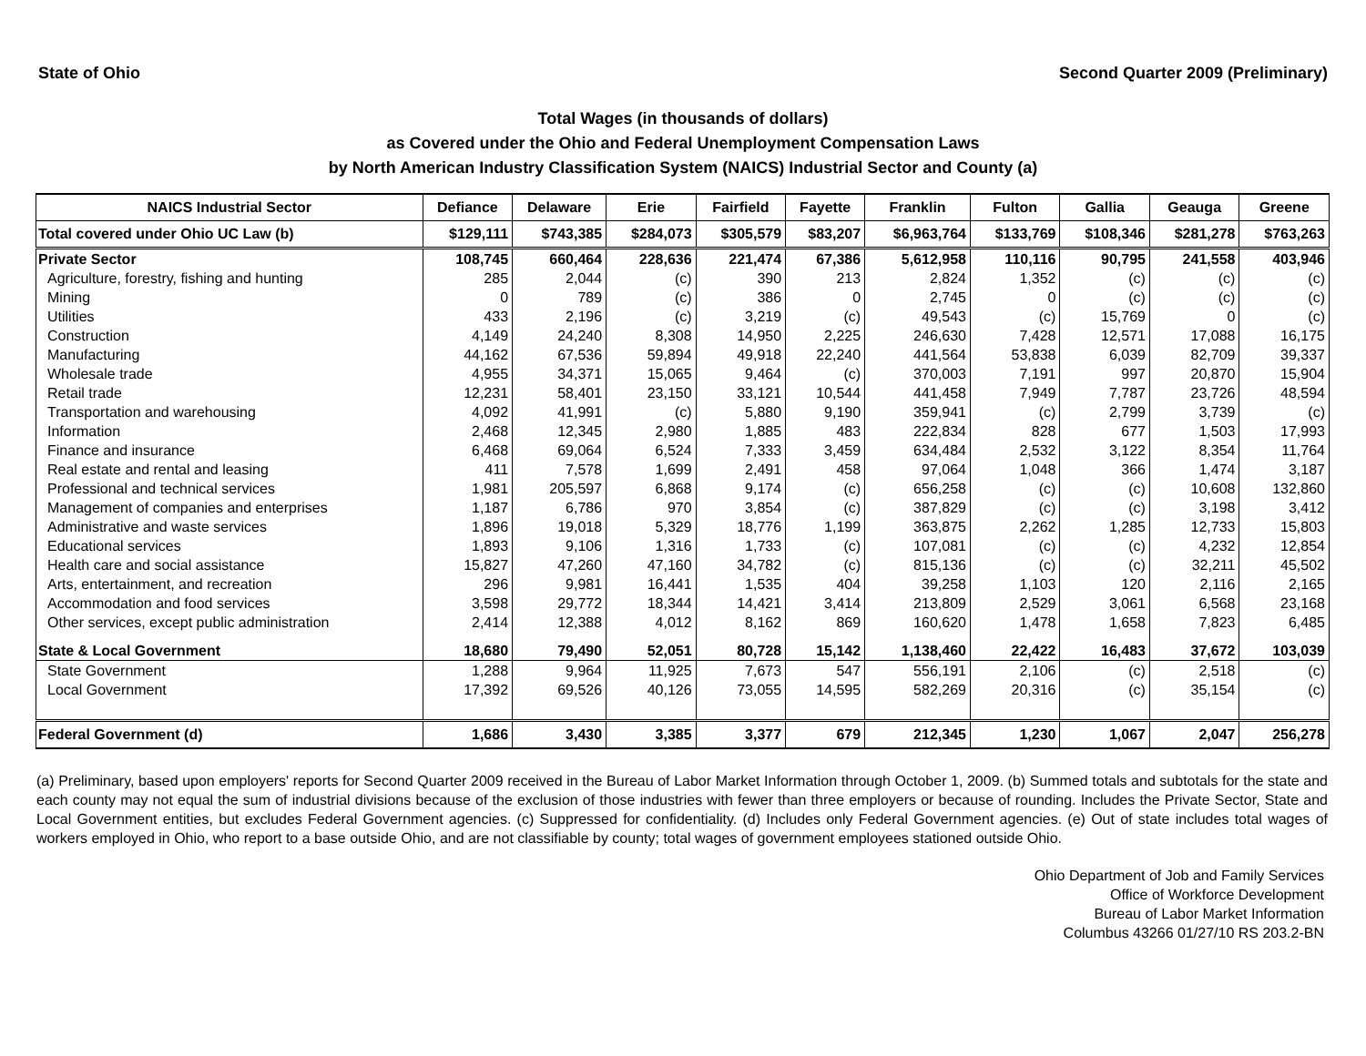State of Ohio Second Quarter 2009 (Preliminary)
Total Wages (in thousands of dollars)
as Covered under the Ohio and Federal Unemployment Compensation Laws
by North American Industry Classification System (NAICS) Industrial Sector and County (a)
| NAICS Industrial Sector | Defiance | Delaware | Erie | Fairfield | Fayette | Franklin | Fulton | Gallia | Geauga | Greene |
| --- | --- | --- | --- | --- | --- | --- | --- | --- | --- | --- |
| Total covered under Ohio UC Law (b) | $129,111 | $743,385 | $284,073 | $305,579 | $83,207 | $6,963,764 | $133,769 | $108,346 | $281,278 | $763,263 |
| Private Sector | 108,745 | 660,464 | 228,636 | 221,474 | 67,386 | 5,612,958 | 110,116 | 90,795 | 241,558 | 403,946 |
| Agriculture, forestry, fishing and hunting | 285 | 2,044 | (c) | 390 | 213 | 2,824 | 1,352 | (c) | (c) | (c) |
| Mining | 0 | 789 | (c) | 386 | 0 | 2,745 | 0 | (c) | (c) | (c) |
| Utilities | 433 | 2,196 | (c) | 3,219 | (c) | 49,543 | (c) | 15,769 | 0 | (c) |
| Construction | 4,149 | 24,240 | 8,308 | 14,950 | 2,225 | 246,630 | 7,428 | 12,571 | 17,088 | 16,175 |
| Manufacturing | 44,162 | 67,536 | 59,894 | 49,918 | 22,240 | 441,564 | 53,838 | 6,039 | 82,709 | 39,337 |
| Wholesale trade | 4,955 | 34,371 | 15,065 | 9,464 | (c) | 370,003 | 7,191 | 997 | 20,870 | 15,904 |
| Retail trade | 12,231 | 58,401 | 23,150 | 33,121 | 10,544 | 441,458 | 7,949 | 7,787 | 23,726 | 48,594 |
| Transportation and warehousing | 4,092 | 41,991 | (c) | 5,880 | 9,190 | 359,941 | (c) | 2,799 | 3,739 | (c) |
| Information | 2,468 | 12,345 | 2,980 | 1,885 | 483 | 222,834 | 828 | 677 | 1,503 | 17,993 |
| Finance and insurance | 6,468 | 69,064 | 6,524 | 7,333 | 3,459 | 634,484 | 2,532 | 3,122 | 8,354 | 11,764 |
| Real estate and rental and leasing | 411 | 7,578 | 1,699 | 2,491 | 458 | 97,064 | 1,048 | 366 | 1,474 | 3,187 |
| Professional and technical services | 1,981 | 205,597 | 6,868 | 9,174 | (c) | 656,258 | (c) | (c) | 10,608 | 132,860 |
| Management of companies and enterprises | 1,187 | 6,786 | 970 | 3,854 | (c) | 387,829 | (c) | (c) | 3,198 | 3,412 |
| Administrative and waste services | 1,896 | 19,018 | 5,329 | 18,776 | 1,199 | 363,875 | 2,262 | 1,285 | 12,733 | 15,803 |
| Educational services | 1,893 | 9,106 | 1,316 | 1,733 | (c) | 107,081 | (c) | (c) | 4,232 | 12,854 |
| Health care and social assistance | 15,827 | 47,260 | 47,160 | 34,782 | (c) | 815,136 | (c) | (c) | 32,211 | 45,502 |
| Arts, entertainment, and recreation | 296 | 9,981 | 16,441 | 1,535 | 404 | 39,258 | 1,103 | 120 | 2,116 | 2,165 |
| Accommodation and food services | 3,598 | 29,772 | 18,344 | 14,421 | 3,414 | 213,809 | 2,529 | 3,061 | 6,568 | 23,168 |
| Other services, except public administration | 2,414 | 12,388 | 4,012 | 8,162 | 869 | 160,620 | 1,478 | 1,658 | 7,823 | 6,485 |
| State & Local Government | 18,680 | 79,490 | 52,051 | 80,728 | 15,142 | 1,138,460 | 22,422 | 16,483 | 37,672 | 103,039 |
| State Government | 1,288 | 9,964 | 11,925 | 7,673 | 547 | 556,191 | 2,106 | (c) | 2,518 | (c) |
| Local Government | 17,392 | 69,526 | 40,126 | 73,055 | 14,595 | 582,269 | 20,316 | (c) | 35,154 | (c) |
| Federal Government (d) | 1,686 | 3,430 | 3,385 | 3,377 | 679 | 212,345 | 1,230 | 1,067 | 2,047 | 256,278 |
(a) Preliminary, based upon employers' reports for Second Quarter 2009 received in the Bureau of Labor Market Information through October 1, 2009. (b) Summed totals and subtotals for the state and each county may not equal the sum of industrial divisions because of the exclusion of those industries with fewer than three employers or because of rounding. Includes the Private Sector, State and Local Government entities, but excludes Federal Government agencies. (c) Suppressed for confidentiality. (d) Includes only Federal Government agencies. (e) Out of state includes total wages of workers employed in Ohio, who report to a base outside Ohio, and are not classifiable by county; total wages of government employees stationed outside Ohio.
Ohio Department of Job and Family Services
Office of Workforce Development
Bureau of Labor Market Information
Columbus 43266 01/27/10 RS 203.2-BN